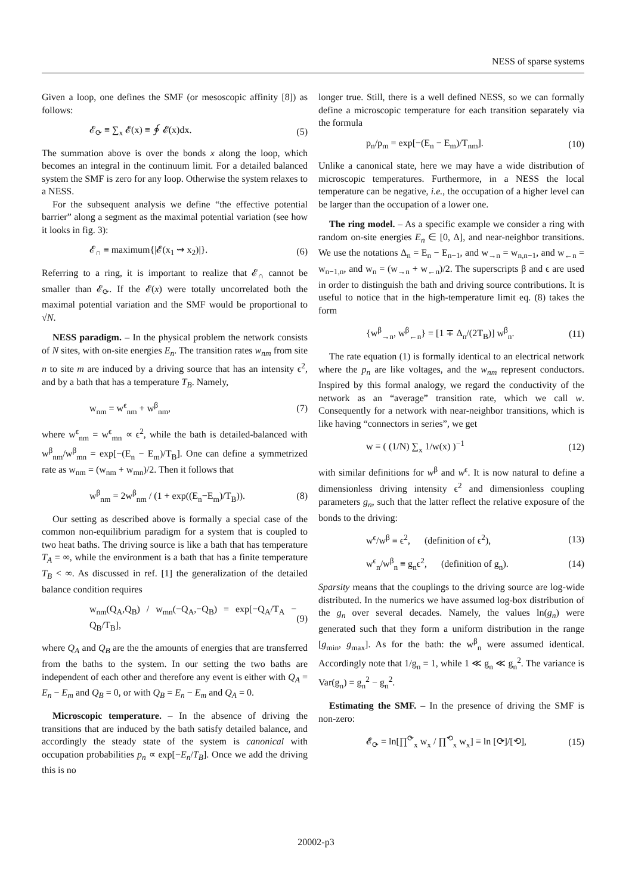NESS of sparse systems
Given a loop, one defines the SMF (or mesoscopic affinity [8]) as follows:
𝓔<sub>⟳</sub> ≡ ∑<sub>x</sub> 𝓔(x) ≡ ∮ 𝓔(x)dx. (5)
The summation above is over the bonds x along the loop, which becomes an integral in the continuum limit. For a detailed balanced system the SMF is zero for any loop. Otherwise the system relaxes to a NESS.
For the subsequent analysis we define “the effective potential barrier” along a segment as the maximal potential variation (see how it looks in fig. 3):
𝓔<sub>∩</sub> ≡ maximum{|𝓔(x<sub>1</sub> ⇝ x<sub>2</sub>)|}. (6)
Referring to a ring, it is important to realize that 𝓔<sub>∩</sub> cannot be smaller than 𝓔<sub>⟳</sub>. If the 𝓔(x) were totally uncorrelated both the maximal potential variation and the SMF would be proportional to √N.
NESS paradigm. – In the physical problem the network consists of N sites, with on-site energies E<sub>n</sub>. The transition rates w<sub>nm</sub> from site n to site m are induced by a driving source that has an intensity ϵ<sup>2</sup>, and by a bath that has a temperature T<sub>B</sub>. Namely,
w<sub>nm</sub> = w<sup>ϵ</sup><sub>nm</sub> + w<sup>β</sup><sub>nm</sub>, (7)
where w<sup>ϵ</sup><sub>nm</sub> = w<sup>ϵ</sup><sub>mn</sub> ∝ ϵ<sup>2</sup>, while the bath is detailed-balanced with w<sup>β</sup><sub>nm</sub>/w<sup>β</sup><sub>mn</sub> = exp[−(E<sub>n</sub> − E<sub>m</sub>)/T<sub>B</sub>]. One can define a symmetrized rate as w<sub>nm</sub> = (w<sub>nm</sub> + w<sub>mn</sub>)/2. Then it follows that
w<sup>β</sup><sub>nm</sub> = 2w<sup>β</sup><sub>nm</sub> / (1 + exp((E<sub>n</sub>−E<sub>m</sub>)/T<sub>B</sub>)). (8)
Our setting as described above is formally a special case of the common non-equilibrium paradigm for a system that is coupled to two heat baths. The driving source is like a bath that has temperature T<sub>A</sub> = ∞, while the environment is a bath that has a finite temperature T<sub>B</sub> < ∞. As discussed in ref. [1] the generalization of the detailed balance condition requires
w<sub>nm</sub>(Q<sub>A</sub>,Q<sub>B</sub>) / w<sub>mn</sub>(−Q<sub>A</sub>,−Q<sub>B</sub>) = exp[−Q<sub>A</sub>/T<sub>A</sub> − Q<sub>B</sub>/T<sub>B</sub>], (9)
where Q<sub>A</sub> and Q<sub>B</sub> are the the amounts of energies that are transferred from the baths to the system. In our setting the two baths are independent of each other and therefore any event is either with Q<sub>A</sub> = E<sub>n</sub> − E<sub>m</sub> and Q<sub>B</sub> = 0, or with Q<sub>B</sub> = E<sub>n</sub> − E<sub>m</sub> and Q<sub>A</sub> = 0.
Microscopic temperature. – In the absence of driving the transitions that are induced by the bath satisfy detailed balance, and accordingly the steady state of the system is canonical with occupation probabilities p<sub>n</sub> ∝ exp[−E<sub>n</sub>/T<sub>B</sub>]. Once we add the driving this is no
longer true. Still, there is a well defined NESS, so we can formally define a microscopic temperature for each transition separately via the formula
p<sub>n</sub>/p<sub>m</sub> = exp[−(E<sub>n</sub> − E<sub>m</sub>)/T<sub>nm</sub>]. (10)
Unlike a canonical state, here we may have a wide distribution of microscopic temperatures. Furthermore, in a NESS the local temperature can be negative, i.e., the occupation of a higher level can be larger than the occupation of a lower one.
The ring model. – As a specific example we consider a ring with random on-site energies E<sub>n</sub> ∈ [0, Δ], and near-neighbor transitions. We use the notations Δ<sub>n</sub> = E<sub>n</sub> − E<sub>n−1</sub>, and w<sub>→n</sub> = w<sub>n,n−1</sub>, and w<sub>←n</sub> = w<sub>n−1,n</sub>, and w<sub>n</sub> = (w<sub>→n</sub> + w<sub>←n</sub>)/2. The superscripts β and ϵ are used in order to distinguish the bath and driving source contributions. It is useful to notice that in the high-temperature limit eq. (8) takes the form
{w<sup>β</sup><sub>→n</sub>, w<sup>β</sup><sub>←n</sub>} = [1 ∓ Δ<sub>n</sub>/(2T<sub>B</sub>)] w<sup>β</sup><sub>n</sub>. (11)
The rate equation (1) is formally identical to an electrical network where the p<sub>n</sub> are like voltages, and the w<sub>nm</sub> represent conductors. Inspired by this formal analogy, we regard the conductivity of the network as an “average” transition rate, which we call w. Consequently for a network with near-neighbor transitions, which is like having “connectors in series”, we get
w ≡ ( (1/N) ∑<sub>x</sub> 1/w(x) )<sup>−1</sup> (12)
with similar definitions for w<sup>β</sup> and w<sup>ϵ</sup>. It is now natural to define a dimensionless driving intensity ϵ<sup>2</sup> and dimensionless coupling parameters g<sub>n</sub>, such that the latter reflect the relative exposure of the bonds to the driving:
w<sup>ϵ</sup>/w<sup>β</sup> ≡ ϵ<sup>2</sup>, (definition of ϵ<sup>2</sup>), (13)
w<sup>ϵ</sup><sub>n</sub>/w<sup>β</sup><sub>n</sub> ≡ g<sub>n</sub>ϵ<sup>2</sup>, (definition of g<sub>n</sub>). (14)
Sparsity means that the couplings to the driving source are log-wide distributed. In the numerics we have assumed log-box distribution of the g<sub>n</sub> over several decades. Namely, the values ln(g<sub>n</sub>) were generated such that they form a uniform distribution in the range [g<sub>min</sub>, g<sub>max</sub>]. As for the bath: the w<sup>β</sup><sub>n</sub> were assumed identical. Accordingly note that 1/g<sub>n</sub> = 1, while 1 ≪ g<sub>n</sub> ≪ g<sub>n</sub><sup>2</sup>. The variance is Var(g<sub>n</sub>) = g<sub>n</sub><sup>2</sup> − g<sub>n</sub><sup>2</sup>.
Estimating the SMF. – In the presence of driving the SMF is non-zero:
𝓔<sub>⟳</sub> = ln[∏<sup>⟳</sup><sub>x</sub> w<sub>x</sub> / ∏<sup>⟲</sup><sub>x</sub> w<sub>x</sub>] ≡ ln [⟳]/[⟲], (15)
20002-p3